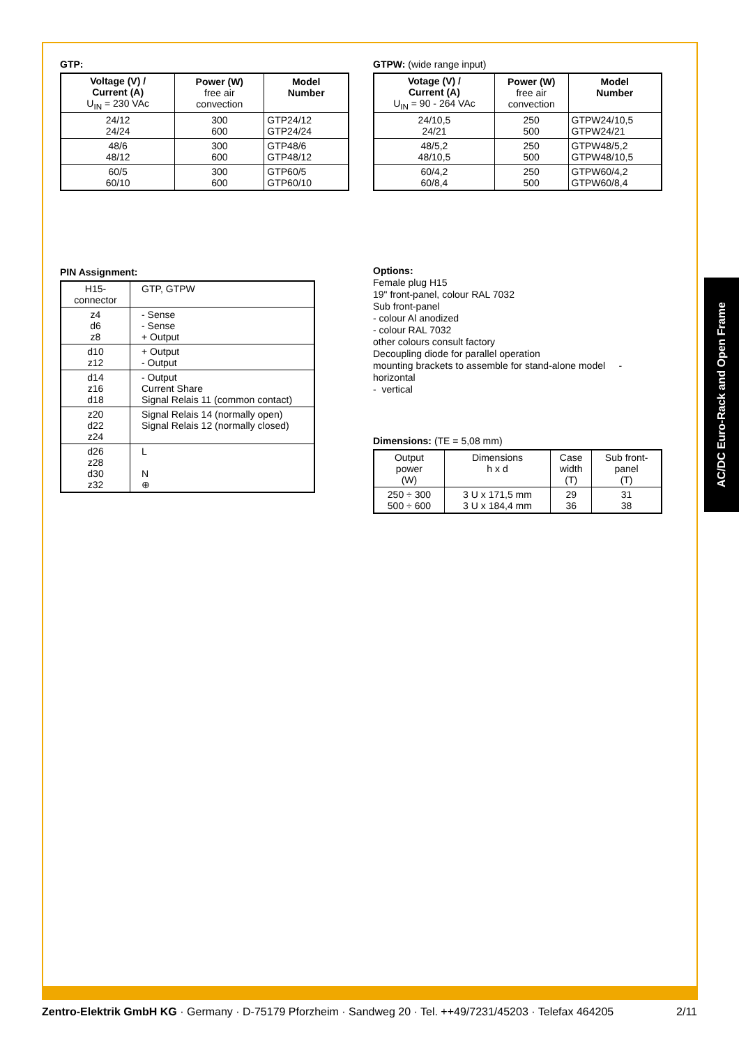GTP:
| Voltage (V) / Current (A) U<sub>IN</sub> = 230 VAc | Power (W) free air convection | Model Number |
| --- | --- | --- |
| 24/12 24/24 | 300 600 | GTP24/12 GTP24/24 |
| 48/6 48/12 | 300 600 | GTP48/6 GTP48/12 |
| 60/5 60/10 | 300 600 | GTP60/5 GTP60/10 |
GTPW: (wide range input)
| Votage (V) / Current (A) U<sub>IN</sub> = 90 - 264 VAc | Power (W) free air convection | Model Number |
| --- | --- | --- |
| 24/10,5 24/21 | 250 500 | GTPW24/10,5 GTPW24/21 |
| 48/5,2 48/10,5 | 250 500 | GTPW48/5,2 GTPW48/10,5 |
| 60/4,2 60/8,4 | 250 500 | GTPW60/4,2 GTPW60/8,4 |
PIN Assignment:
| H15- connector | GTP, GTPW |
| z4 d6 z8 | - Sense - Sense + Output |
| d10 z12 | + Output - Output |
| d14 z16 d18 | - Output Current Share Signal Relais 11 (common contact) |
| z20 d22 z24 | Signal Relais 14 (normally open) Signal Relais 12 (normally closed) |
| d26 z28 d30 z32 | L N ⊕ |
Options:
Female plug H15
19" front-panel, colour RAL 7032
Sub front-panel
- colour Al anodized
- colour RAL 7032
other colours consult factory
Decoupling diode for parallel operation
mounting brackets to assemble for stand-alone model -
horizontal
- vertical
Dimensions: (TE = 5,08 mm)
| Output power (W) | Dimensions h x d | Case width (T) | Sub front- panel (T) |
| 250 ÷ 300 500 ÷ 600 | 3 U x 171,5 mm 3 U x 184,4 mm | 29 36 | 31 38 |
AC/DC Euro-Rack and Open Frame
Zentro-Elektrik GmbH KG · Germany · D-75179 Pforzheim · Sandweg 20 · Tel. ++49/7231/45203 · Telefax 464205 2/11